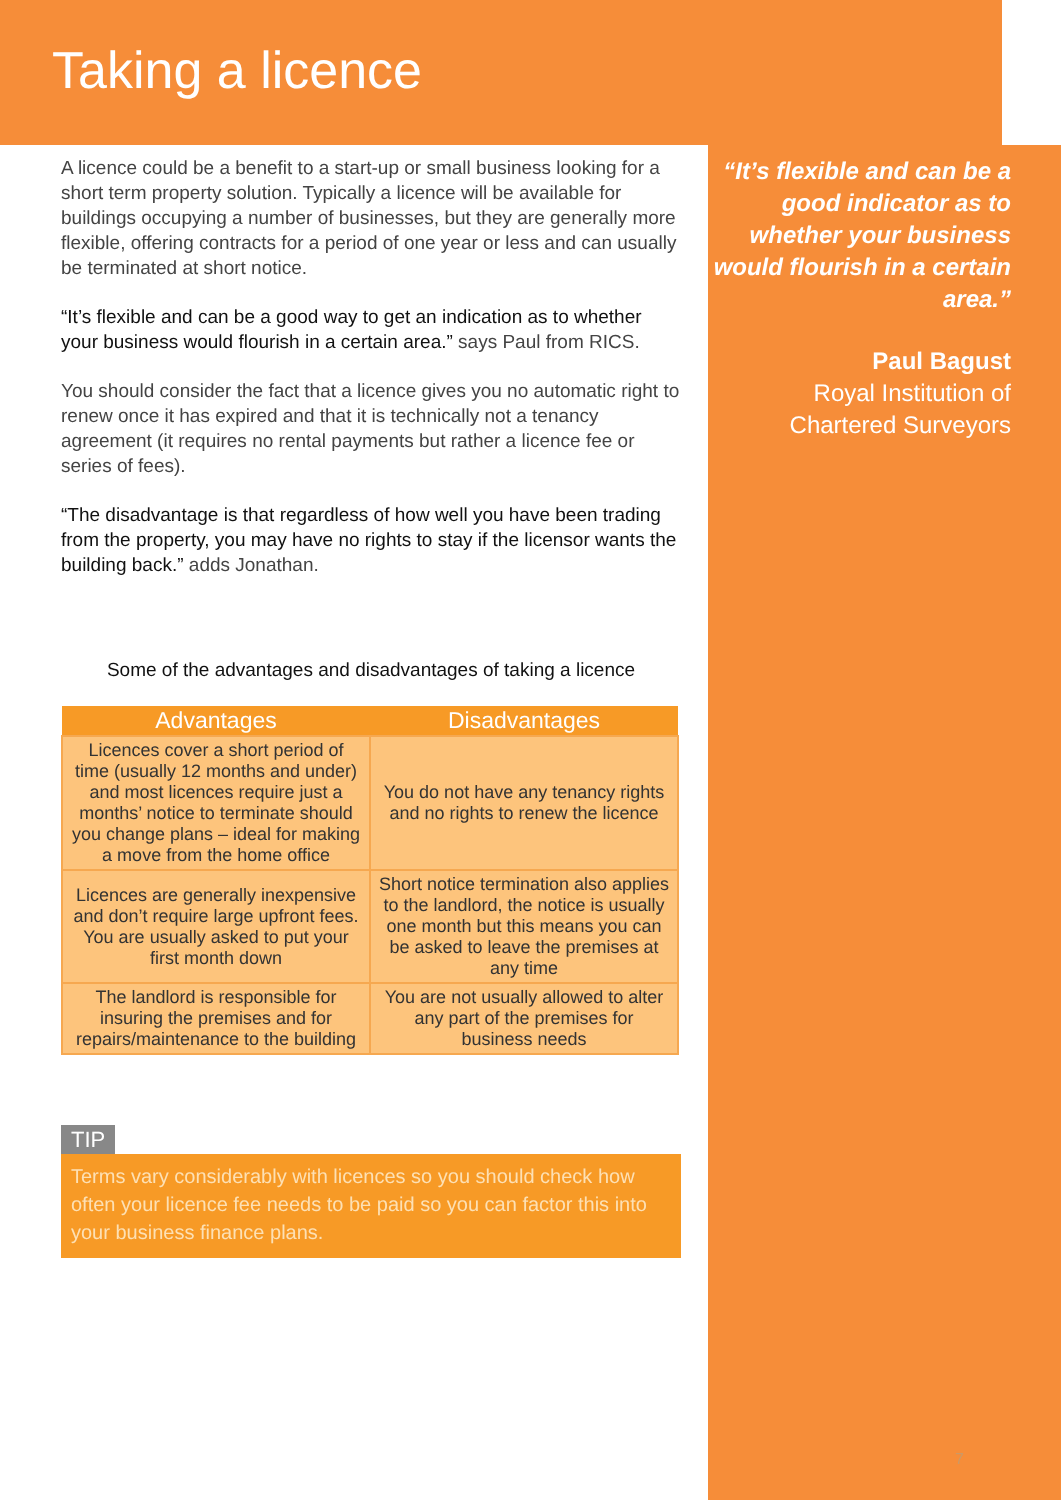Taking a licence
A licence could be a benefit to a start-up or small business looking for a short term property solution. Typically a licence will be available for buildings occupying a number of businesses, but they are generally more flexible, offering contracts for a period of one year or less and can usually be terminated at short notice.
“It’s flexible and can be a good way to get an indication as to whether your business would flourish in a certain area.” says Paul from RICS.
You should consider the fact that a licence gives you no automatic right to renew once it has expired and that it is technically not a tenancy agreement (it requires no rental payments but rather a licence fee or series of fees).
“The disadvantage is that regardless of how well you have been trading from the property, you may have no rights to stay if the licensor wants the building back.” adds Jonathan.
Some of the advantages and disadvantages of taking a licence
| Advantages | Disadvantages |
| --- | --- |
| Licences cover a short period of time (usually 12 months and under) and most licences require just a months’ notice to terminate should you change plans – ideal for making a move from the home office | You do not have any tenancy rights and no rights to renew the licence |
| Licences are generally inexpensive and don’t require large upfront fees. You are usually asked to put your first month down | Short notice termination also applies to the landlord, the notice is usually one month but this means you can be asked to leave the premises at any time |
| The landlord is responsible for insuring the premises and for repairs/maintenance to the building | You are not usually allowed to alter any part of the premises for business needs |
TIP
Terms vary considerably with licences so you should check how often your licence fee needs to be paid so you can factor this into your business finance plans.
“It’s flexible and can be a good indicator as to whether your business would flourish in a certain area.”
Paul Bagust
Royal Institution of Chartered Surveyors
7